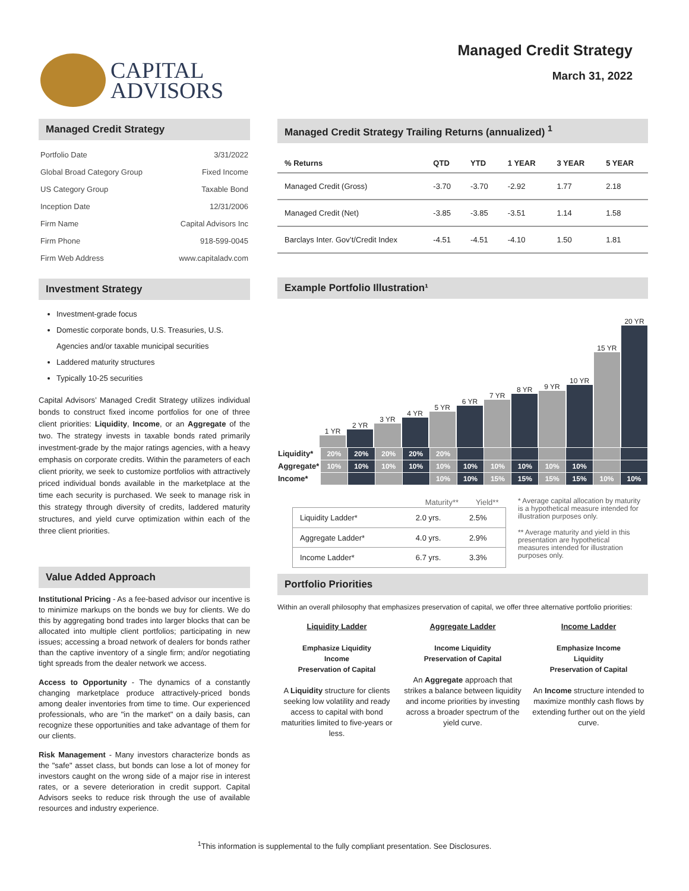CAPITAL
ADVISORS
Managed Credit Strategy
March 31, 2022
Managed Credit Strategy
| Portfolio Date | 3/31/2022 |
| Global Broad Category Group | Fixed Income |
| US Category Group | Taxable Bond |
| Inception Date | 12/31/2006 |
| Firm Name | Capital Advisors Inc |
| Firm Phone | 918-599-0045 |
| Firm Web Address | www.capitaladv.com |
Investment Strategy
Investment-grade focus
Domestic corporate bonds, U.S. Treasuries, U.S. Agencies and/or taxable municipal securities
Laddered maturity structures
Typically 10-25 securities
Capital Advisors’ Managed Credit Strategy utilizes individual bonds to construct fixed income portfolios for one of three client priorities: Liquidity, Income, or an Aggregate of the two. The strategy invests in taxable bonds rated primarily investment-grade by the major ratings agencies, with a heavy emphasis on corporate credits. Within the parameters of each client priority, we seek to customize portfolios with attractively priced individual bonds available in the marketplace at the time each security is purchased. We seek to manage risk in this strategy through diversity of credits, laddered maturity structures, and yield curve optimization within each of the three client priorities.
Value Added Approach
Institutional Pricing - As a fee-based advisor our incentive is to minimize markups on the bonds we buy for clients. We do this by aggregating bond trades into larger blocks that can be allocated into multiple client portfolios; participating in new issues; accessing a broad network of dealers for bonds rather than the captive inventory of a single firm; and/or negotiating tight spreads from the dealer network we access.
Access to Opportunity - The dynamics of a constantly changing marketplace produce attractively-priced bonds among dealer inventories from time to time. Our experienced professionals, who are "in the market" on a daily basis, can recognize these opportunities and take advantage of them for our clients.
Risk Management - Many investors characterize bonds as the "safe" asset class, but bonds can lose a lot of money for investors caught on the wrong side of a major rise in interest rates, or a severe deterioration in credit support. Capital Advisors seeks to reduce risk through the use of available resources and industry experience.
Managed Credit Strategy Trailing Returns (annualized) <sup>1</sup>
| % Returns | QTD | YTD | 1 YEAR | 3 YEAR | 5 YEAR |
| --- | --- | --- | --- | --- | --- |
| Managed Credit (Gross) | -3.70 | -3.70 | -2.92 | 1.77 | 2.18 |
| Managed Credit (Net) | -3.85 | -3.85 | -3.51 | 1.14 | 1.58 |
| Barclays Inter. Gov’t/Credit Index | -4.51 | -4.51 | -4.10 | 1.50 | 1.81 |
Example Portfolio Illustration¹
1 YR
2 YR
3 YR
4 YR
5 YR
6 YR
7 YR
8 YR
9 YR
10 YR
15 YR
20 YR
| Liquidity* | 20% | 20% | 20% | 20% | 20% | | | | | | | |
| Aggregate* | 10% | 10% | 10% | 10% | 10% | 10% | 10% | 10% | 10% | 10% | | |
| Income* | | | | | 10% | 10% | 15% | 15% | 15% | 15% | 10% | 10% |
| | Maturity** | Yield** |
| --- | --- | --- |
| Liquidity Ladder* | 2.0 yrs. | 2.5% |
| Aggregate Ladder* | 4.0 yrs. | 2.9% |
| Income Ladder* | 6.7 yrs. | 3.3% |
* Average capital allocation by maturity is a hypothetical measure intended for illustration purposes only.
** Average maturity and yield in this presentation are hypothetical measures intended for illustration purposes only.
Portfolio Priorities
Within an overall philosophy that emphasizes preservation of capital, we offer three alternative portfolio priorities:
Liquidity Ladder
Emphasize Liquidity
Income
Preservation of Capital
A Liquidity structure for clients seeking low volatility and ready access to capital with bond maturities limited to five-years or less.
Aggregate Ladder
Income Liquidity
Preservation of Capital
An Aggregate approach that strikes a balance between liquidity and income priorities by investing across a broader spectrum of the yield curve.
Income Ladder
Emphasize Income
Liquidity
Preservation of Capital
An Income structure intended to maximize monthly cash flows by extending further out on the yield curve.
<sup>1</sup> This information is supplemental to the fully compliant presentation. See Disclosures.